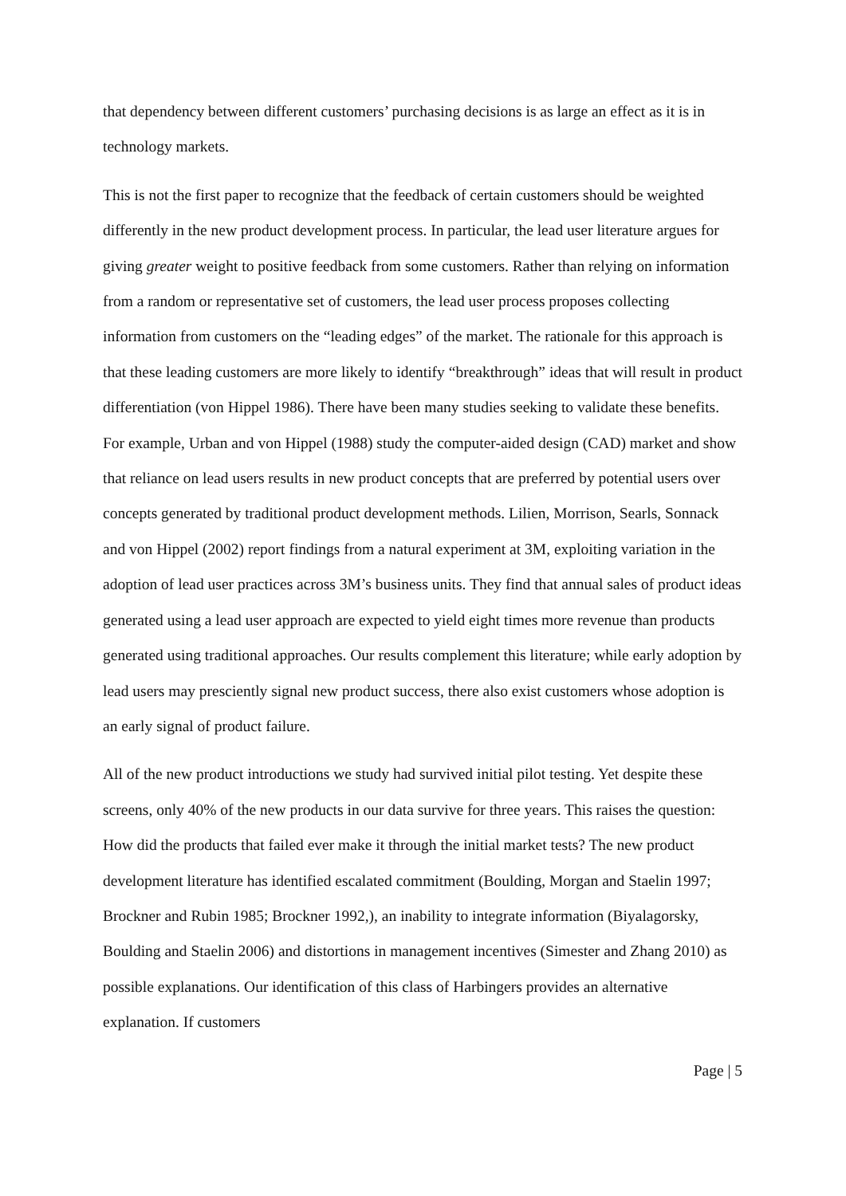that dependency between different customers’ purchasing decisions is as large an effect as it is in technology markets.
This is not the first paper to recognize that the feedback of certain customers should be weighted differently in the new product development process. In particular, the lead user literature argues for giving greater weight to positive feedback from some customers. Rather than relying on information from a random or representative set of customers, the lead user process proposes collecting information from customers on the “leading edges” of the market. The rationale for this approach is that these leading customers are more likely to identify “breakthrough” ideas that will result in product differentiation (von Hippel 1986). There have been many studies seeking to validate these benefits. For example, Urban and von Hippel (1988) study the computer-aided design (CAD) market and show that reliance on lead users results in new product concepts that are preferred by potential users over concepts generated by traditional product development methods. Lilien, Morrison, Searls, Sonnack and von Hippel (2002) report findings from a natural experiment at 3M, exploiting variation in the adoption of lead user practices across 3M’s business units. They find that annual sales of product ideas generated using a lead user approach are expected to yield eight times more revenue than products generated using traditional approaches. Our results complement this literature; while early adoption by lead users may presciently signal new product success, there also exist customers whose adoption is an early signal of product failure.
All of the new product introductions we study had survived initial pilot testing. Yet despite these screens, only 40% of the new products in our data survive for three years. This raises the question: How did the products that failed ever make it through the initial market tests? The new product development literature has identified escalated commitment (Boulding, Morgan and Staelin 1997; Brockner and Rubin 1985; Brockner 1992,), an inability to integrate information (Biyalagorsky, Boulding and Staelin 2006) and distortions in management incentives (Simester and Zhang 2010) as possible explanations. Our identification of this class of Harbingers provides an alternative explanation. If customers
Page | 5